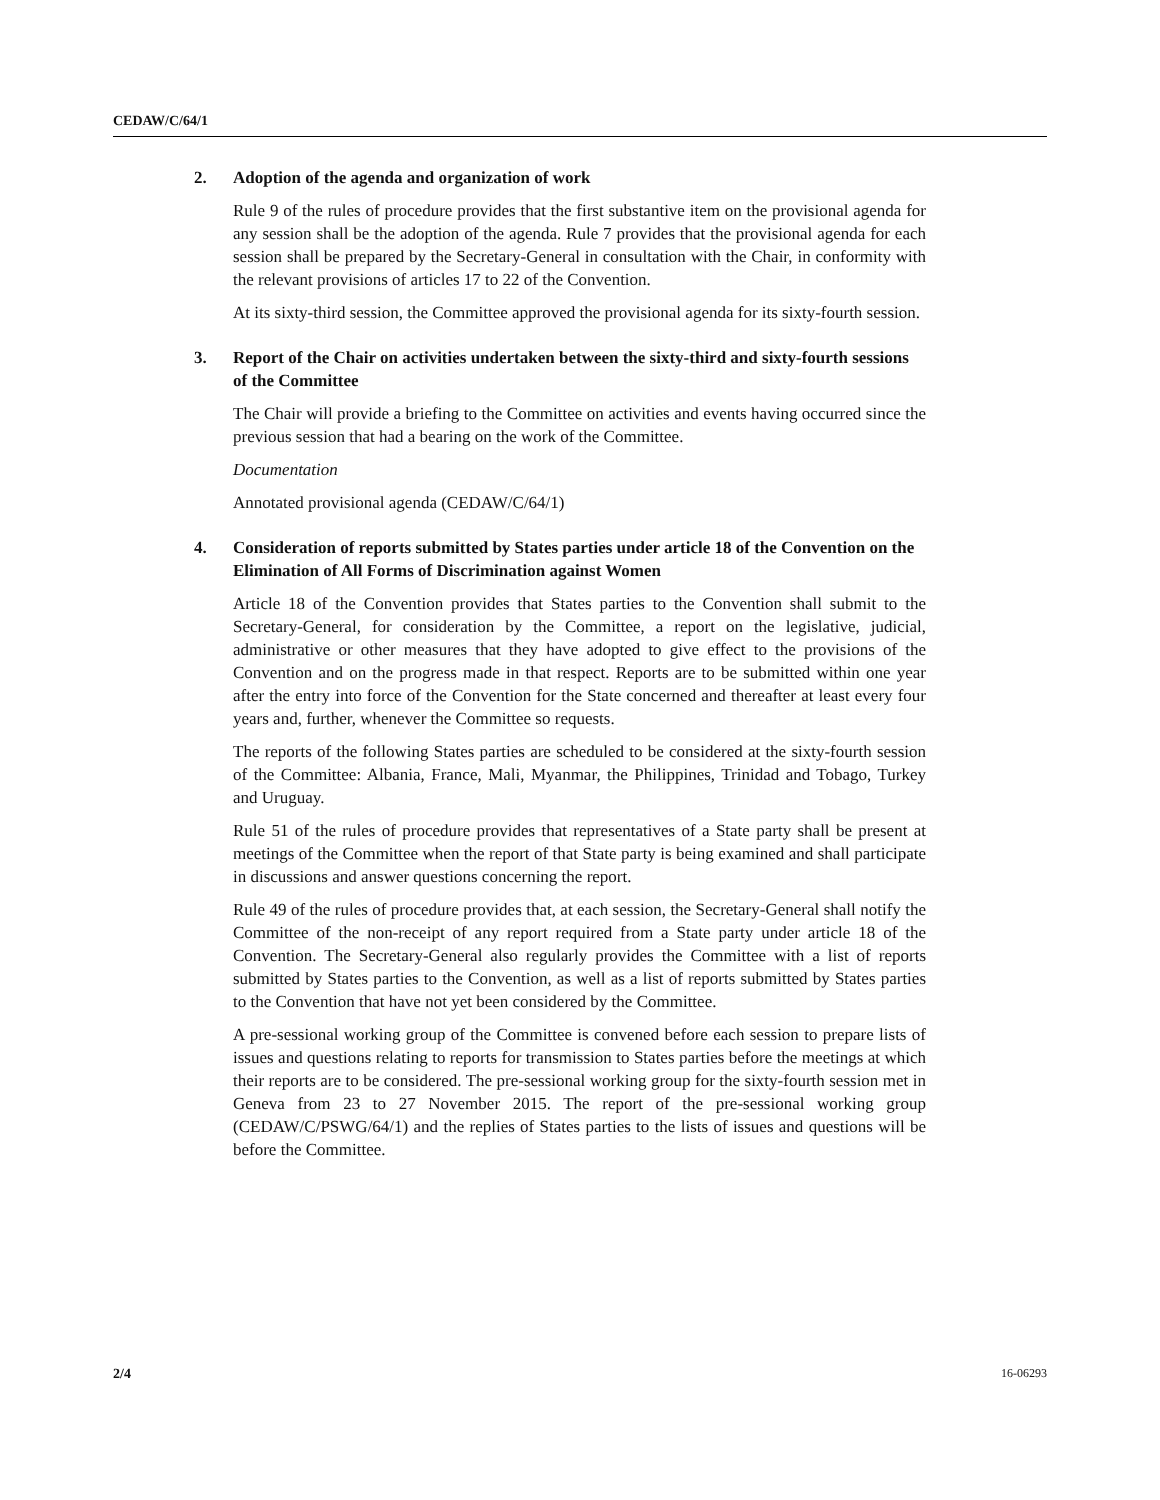CEDAW/C/64/1
2. Adoption of the agenda and organization of work
Rule 9 of the rules of procedure provides that the first substantive item on the provisional agenda for any session shall be the adoption of the agenda. Rule 7 provides that the provisional agenda for each session shall be prepared by the Secretary-General in consultation with the Chair, in conformity with the relevant provisions of articles 17 to 22 of the Convention.
At its sixty-third session, the Committee approved the provisional agenda for its sixty-fourth session.
3. Report of the Chair on activities undertaken between the sixty-third and sixty-fourth sessions of the Committee
The Chair will provide a briefing to the Committee on activities and events having occurred since the previous session that had a bearing on the work of the Committee.
Documentation
Annotated provisional agenda (CEDAW/C/64/1)
4. Consideration of reports submitted by States parties under article 18 of the Convention on the Elimination of All Forms of Discrimination against Women
Article 18 of the Convention provides that States parties to the Convention shall submit to the Secretary-General, for consideration by the Committee, a report on the legislative, judicial, administrative or other measures that they have adopted to give effect to the provisions of the Convention and on the progress made in that respect. Reports are to be submitted within one year after the entry into force of the Convention for the State concerned and thereafter at least every four years and, further, whenever the Committee so requests.
The reports of the following States parties are scheduled to be considered at the sixty-fourth session of the Committee: Albania, France, Mali, Myanmar, the Philippines, Trinidad and Tobago, Turkey and Uruguay.
Rule 51 of the rules of procedure provides that representatives of a State party shall be present at meetings of the Committee when the report of that State party is being examined and shall participate in discussions and answer questions concerning the report.
Rule 49 of the rules of procedure provides that, at each session, the Secretary-General shall notify the Committee of the non-receipt of any report required from a State party under article 18 of the Convention. The Secretary-General also regularly provides the Committee with a list of reports submitted by States parties to the Convention, as well as a list of reports submitted by States parties to the Convention that have not yet been considered by the Committee.
A pre-sessional working group of the Committee is convened before each session to prepare lists of issues and questions relating to reports for transmission to States parties before the meetings at which their reports are to be considered. The pre-sessional working group for the sixty-fourth session met in Geneva from 23 to 27 November 2015. The report of the pre-sessional working group (CEDAW/C/PSWG/64/1) and the replies of States parties to the lists of issues and questions will be before the Committee.
2/4 16-06293